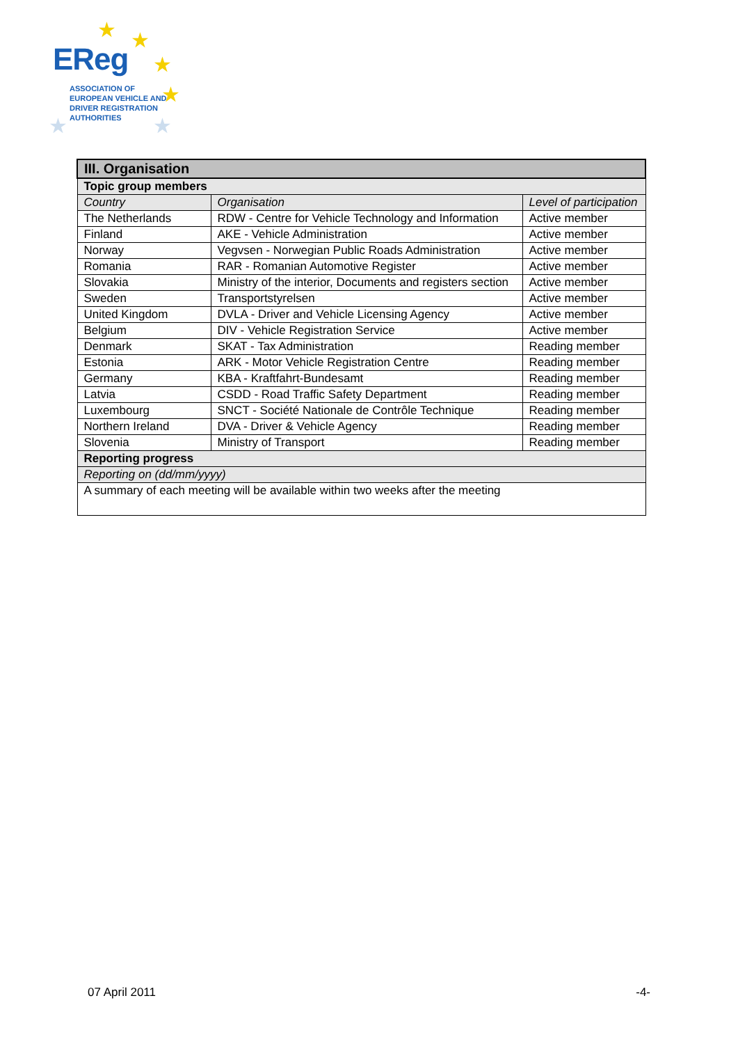★ ★
★
★
★ ★
EReg
ASSOCIATION OF
EUROPEAN VEHICLE AND
DRIVER REGISTRATION
AUTHORITIES
| III. Organisation | | |
| --- | --- | --- |
| Topic group members | | |
| Country | Organisation | Level of participation |
| The Netherlands | RDW - Centre for Vehicle Technology and Information | Active member |
| Finland | AKE - Vehicle Administration | Active member |
| Norway | Vegvsen - Norwegian Public Roads Administration | Active member |
| Romania | RAR - Romanian Automotive Register | Active member |
| Slovakia | Ministry of the interior, Documents and registers section | Active member |
| Sweden | Transportstyrelsen | Active member |
| United Kingdom | DVLA - Driver and Vehicle Licensing Agency | Active member |
| Belgium | DIV - Vehicle Registration Service | Active member |
| Denmark | SKAT - Tax Administration | Reading member |
| Estonia | ARK - Motor Vehicle Registration Centre | Reading member |
| Germany | KBA - Kraftfahrt-Bundesamt | Reading member |
| Latvia | CSDD - Road Traffic Safety Department | Reading member |
| Luxembourg | SNCT - Société Nationale de Contrôle Technique | Reading member |
| Northern Ireland | DVA - Driver & Vehicle Agency | Reading member |
| Slovenia | Ministry of Transport | Reading member |
| Reporting progress | | |
| Reporting on (dd/mm/yyyy) | | |
| A summary of each meeting will be available within two weeks after the meeting | | |
07 April 2011 -4-